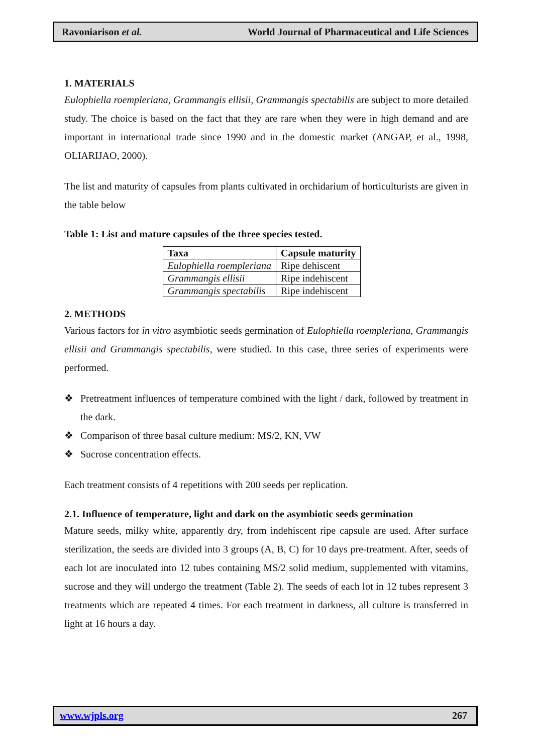Ravoniarison et al. World Journal of Pharmaceutical and Life Sciences
1. MATERIALS
Eulophiella roempleriana, Grammangis ellisii, Grammangis spectabilis are subject to more detailed study. The choice is based on the fact that they are rare when they were in high demand and are important in international trade since 1990 and in the domestic market (ANGAP, et al., 1998, OLIARIJAO, 2000).
The list and maturity of capsules from plants cultivated in orchidarium of horticulturists are given in the table below
Table 1: List and mature capsules of the three species tested.
| Taxa | Capsule maturity |
| --- | --- |
| Eulophiella roempleriana | Ripe dehiscent |
| Grammangis ellisii | Ripe indehiscent |
| Grammangis spectabilis | Ripe indehiscent |
2. METHODS
Various factors for in vitro asymbiotic seeds germination of Eulophiella roempleriana, Grammangis ellisii and Grammangis spectabilis, were studied. In this case, three series of experiments were performed.
❖ Pretreatment influences of temperature combined with the light / dark, followed by treatment in the dark.
❖ Comparison of three basal culture medium: MS/2, KN, VW
❖ Sucrose concentration effects.
Each treatment consists of 4 repetitions with 200 seeds per replication.
2.1. Influence of temperature, light and dark on the asymbiotic seeds germination
Mature seeds, milky white, apparently dry, from indehiscent ripe capsule are used. After surface sterilization, the seeds are divided into 3 groups (A, B, C) for 10 days pre-treatment. After, seeds of each lot are inoculated into 12 tubes containing MS/2 solid medium, supplemented with vitamins, sucrose and they will undergo the treatment (Table 2). The seeds of each lot in 12 tubes represent 3 treatments which are repeated 4 times. For each treatment in darkness, all culture is transferred in light at 16 hours a day.
www.wjpls.org 267